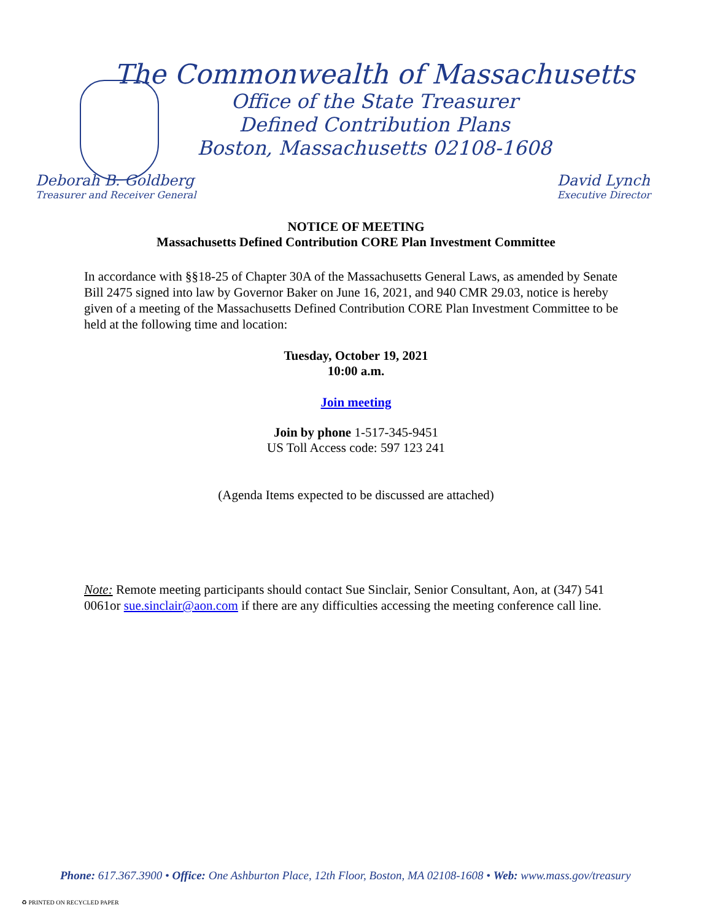The Commonwealth of Massachusetts
Office of the State Treasurer
Defined Contribution Plans
Boston, Massachusetts 02108-1608
Deborah B. Goldberg
Treasurer and Receiver General
David Lynch
Executive Director
NOTICE OF MEETING
Massachusetts Defined Contribution CORE Plan Investment Committee
In accordance with §§18-25 of Chapter 30A of the Massachusetts General Laws, as amended by Senate Bill 2475 signed into law by Governor Baker on June 16, 2021, and 940 CMR 29.03, notice is hereby given of a meeting of the Massachusetts Defined Contribution CORE Plan Investment Committee to be held at the following time and location:
Tuesday, October 19, 2021
10:00 a.m.
Join meeting
Join by phone 1-517-345-9451
US Toll Access code: 597 123 241
(Agenda Items expected to be discussed are attached)
Note: Remote meeting participants should contact Sue Sinclair, Senior Consultant, Aon, at (347) 541 0061or sue.sinclair@aon.com if there are any difficulties accessing the meeting conference call line.
Phone: 617.367.3900 • Office: One Ashburton Place, 12th Floor, Boston, MA 02108-1608 • Web: www.mass.gov/treasury
♻ PRINTED ON RECYCLED PAPER